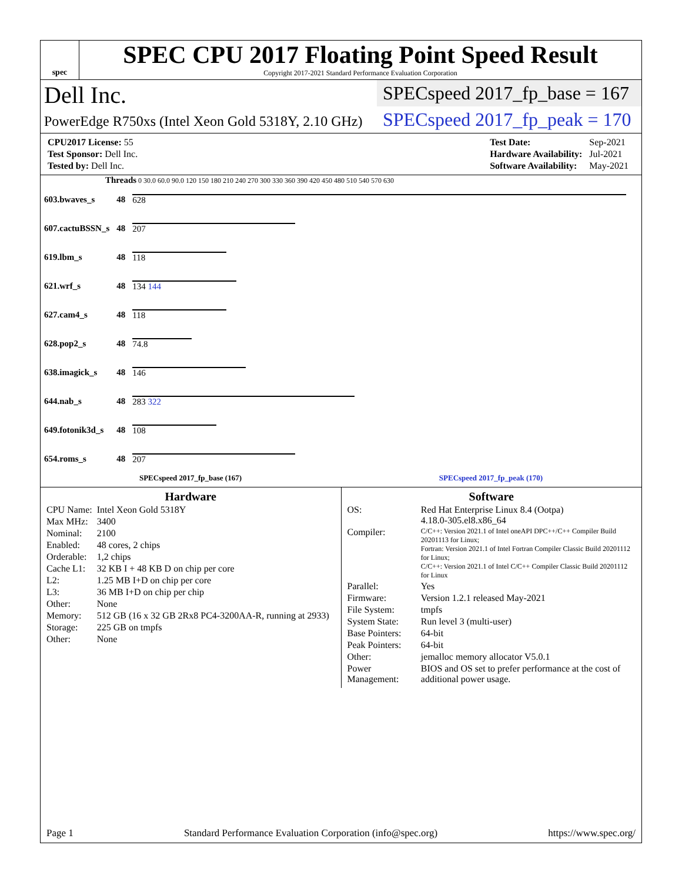spec
SPEC CPU 2017 Floating Point Speed Result
Copyright 2017-2021 Standard Performance Evaluation Corporation
Dell Inc.
PowerEdge R750xs (Intel Xeon Gold 5318Y, 2.10 GHz)
SPECspeed 2017_fp_base = 167
SPECspeed 2017_fp_peak = 170
| CPU2017 License: 55 |
| Test Sponsor: Dell Inc. |
| Tested by: Dell Inc. |
| Test Date: | Sep-2021 |
| Hardware Availability: | Jul-2021 |
| Software Availability: | May-2021 |
Threads 0 30.0 60.0 90.0 120 150 180 210 240 270 300 330 360 390 420 450 480 510 540 570 630
| 603.bwaves_s | 48 | 628 |
| 607.cactuBSSN_s | 48 | 207 |
| 619.lbm_s | 48 | 118 |
| 621.wrf_s | 48 | 134 144 |
| 627.cam4_s | 48 | 118 |
| 628.pop2_s | 48 | 74.8 |
| 638.imagick_s | 48 | 146 |
| 644.nab_s | 48 | 283 322 |
| 649.fotonik3d_s | 48 | 108 |
| 654.roms_s | 48 | 207 |
SPECspeed 2017_fp_base (167) SPECspeed 2017_fp_peak (170)
Hardware
| CPU Name: | Intel Xeon Gold 5318Y |
| Max MHz: | 3400 |
| Nominal: | 2100 |
| Enabled: | 48 cores, 2 chips |
| Orderable: | 1,2 chips |
| Cache L1: | 32 KB I + 48 KB D on chip per core |
| L2: | 1.25 MB I+D on chip per core |
| L3: | 36 MB I+D on chip per chip |
| Other: | None |
| Memory: | 512 GB (16 x 32 GB 2Rx8 PC4-3200AA-R, running at 2933) |
| Storage: | 225 GB on tmpfs |
| Other: | None |
Software
| OS: | Red Hat Enterprise Linux 8.4 (Ootpa) 4.18.0-305.el8.x86_64 |
| Compiler: | C/C++: Version 2021.1 of Intel oneAPI DPC++/C++ Compiler Build 20201113 for Linux; Fortran: Version 2021.1 of Intel Fortran Compiler Classic Build 20201112 for Linux; C/C++: Version 2021.1 of Intel C/C++ Compiler Classic Build 20201112 for Linux |
| Parallel: | Yes |
| Firmware: | Version 1.2.1 released May-2021 |
| File System: | tmpfs |
| System State: | Run level 3 (multi-user) |
| Base Pointers: | 64-bit |
| Peak Pointers: | 64-bit |
| Other: | jemalloc memory allocator V5.0.1 |
| Power Management: | BIOS and OS set to prefer performance at the cost of additional power usage. |
Page 1 Standard Performance Evaluation Corporation (info@spec.org) https://www.spec.org/